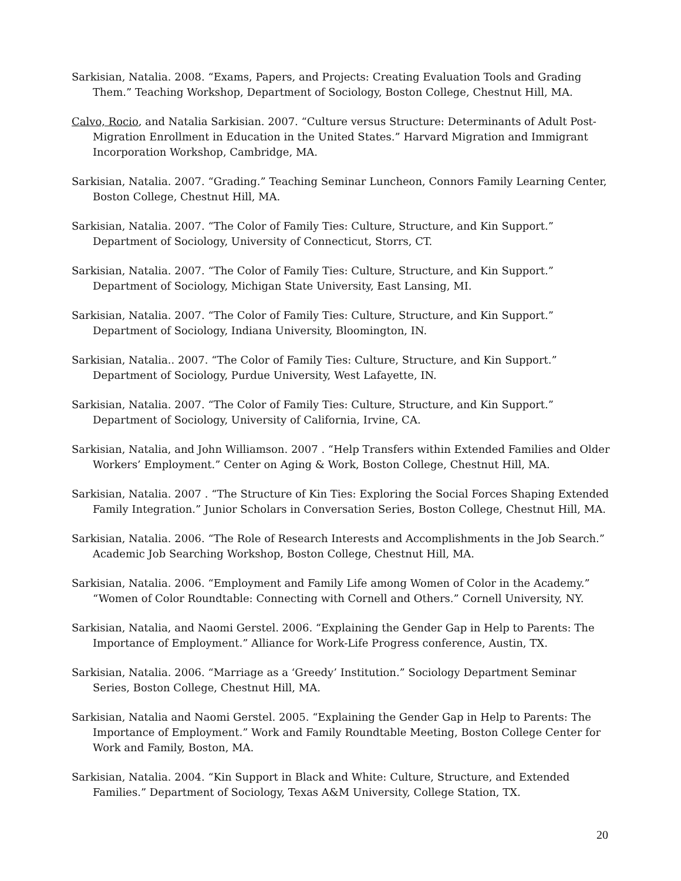Sarkisian, Natalia. 2008. “Exams, Papers, and Projects: Creating Evaluation Tools and Grading Them.” Teaching Workshop, Department of Sociology, Boston College, Chestnut Hill, MA.
Calvo, Rocio, and Natalia Sarkisian. 2007. “Culture versus Structure: Determinants of Adult Post-Migration Enrollment in Education in the United States.” Harvard Migration and Immigrant Incorporation Workshop, Cambridge, MA.
Sarkisian, Natalia. 2007. “Grading.” Teaching Seminar Luncheon, Connors Family Learning Center, Boston College, Chestnut Hill, MA.
Sarkisian, Natalia. 2007. “The Color of Family Ties: Culture, Structure, and Kin Support.” Department of Sociology, University of Connecticut, Storrs, CT.
Sarkisian, Natalia. 2007. “The Color of Family Ties: Culture, Structure, and Kin Support.” Department of Sociology, Michigan State University, East Lansing, MI.
Sarkisian, Natalia. 2007. “The Color of Family Ties: Culture, Structure, and Kin Support.” Department of Sociology, Indiana University, Bloomington, IN.
Sarkisian, Natalia.. 2007. “The Color of Family Ties: Culture, Structure, and Kin Support.” Department of Sociology, Purdue University, West Lafayette, IN.
Sarkisian, Natalia. 2007. “The Color of Family Ties: Culture, Structure, and Kin Support.” Department of Sociology, University of California, Irvine, CA.
Sarkisian, Natalia, and John Williamson. 2007 . “Help Transfers within Extended Families and Older Workers’ Employment.” Center on Aging & Work, Boston College, Chestnut Hill, MA.
Sarkisian, Natalia. 2007 . “The Structure of Kin Ties: Exploring the Social Forces Shaping Extended Family Integration.” Junior Scholars in Conversation Series, Boston College, Chestnut Hill, MA.
Sarkisian, Natalia. 2006. “The Role of Research Interests and Accomplishments in the Job Search.” Academic Job Searching Workshop, Boston College, Chestnut Hill, MA.
Sarkisian, Natalia. 2006. “Employment and Family Life among Women of Color in the Academy.” “Women of Color Roundtable: Connecting with Cornell and Others.” Cornell University, NY.
Sarkisian, Natalia, and Naomi Gerstel. 2006. “Explaining the Gender Gap in Help to Parents: The Importance of Employment.” Alliance for Work-Life Progress conference, Austin, TX.
Sarkisian, Natalia. 2006. “Marriage as a ‘Greedy’ Institution.” Sociology Department Seminar Series, Boston College, Chestnut Hill, MA.
Sarkisian, Natalia and Naomi Gerstel. 2005. “Explaining the Gender Gap in Help to Parents: The Importance of Employment.” Work and Family Roundtable Meeting, Boston College Center for Work and Family, Boston, MA.
Sarkisian, Natalia. 2004. “Kin Support in Black and White: Culture, Structure, and Extended Families.” Department of Sociology, Texas A&M University, College Station, TX.
20